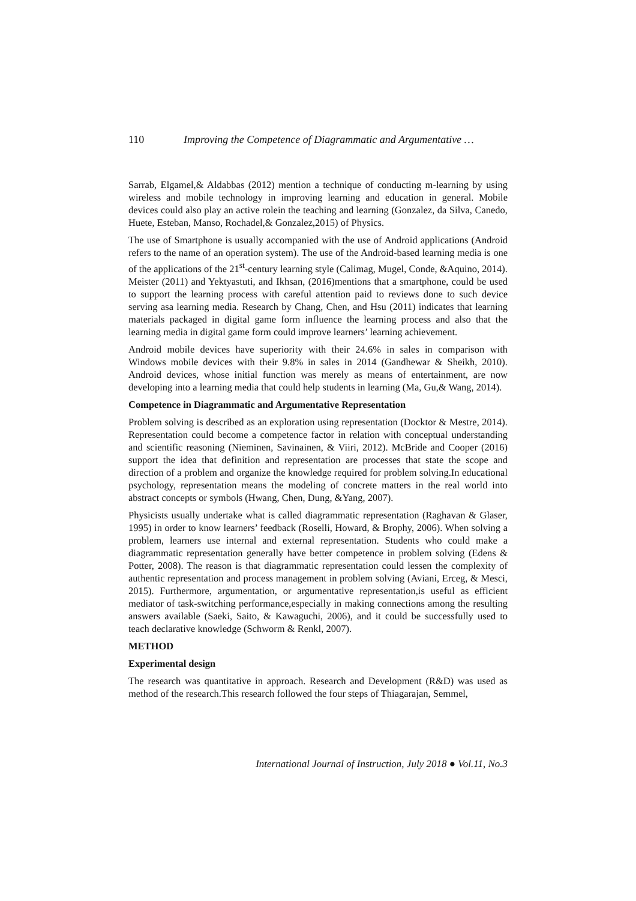110 Improving the Competence of Diagrammatic and Argumentative …
Sarrab, Elgamel,& Aldabbas (2012) mention a technique of conducting m-learning by using wireless and mobile technology in improving learning and education in general. Mobile devices could also play an active rolein the teaching and learning (Gonzalez, da Silva, Canedo, Huete, Esteban, Manso, Rochadel,& Gonzalez,2015) of Physics.
The use of Smartphone is usually accompanied with the use of Android applications (Android refers to the name of an operation system). The use of the Android-based learning media is one of the applications of the 21<sup>st</sup>-century learning style (Calimag, Mugel, Conde, &Aquino, 2014). Meister (2011) and Yektyastuti, and Ikhsan, (2016)mentions that a smartphone, could be used to support the learning process with careful attention paid to reviews done to such device serving asa learning media. Research by Chang, Chen, and Hsu (2011) indicates that learning materials packaged in digital game form influence the learning process and also that the learning media in digital game form could improve learners’ learning achievement.
Android mobile devices have superiority with their 24.6% in sales in comparison with Windows mobile devices with their 9.8% in sales in 2014 (Gandhewar & Sheikh, 2010). Android devices, whose initial function was merely as means of entertainment, are now developing into a learning media that could help students in learning (Ma, Gu,& Wang, 2014).
Competence in Diagrammatic and Argumentative Representation
Problem solving is described as an exploration using representation (Docktor & Mestre, 2014). Representation could become a competence factor in relation with conceptual understanding and scientific reasoning (Nieminen, Savinainen, & Viiri, 2012). McBride and Cooper (2016) support the idea that definition and representation are processes that state the scope and direction of a problem and organize the knowledge required for problem solving.In educational psychology, representation means the modeling of concrete matters in the real world into abstract concepts or symbols (Hwang, Chen, Dung, &Yang, 2007).
Physicists usually undertake what is called diagrammatic representation (Raghavan & Glaser, 1995) in order to know learners’ feedback (Roselli, Howard, & Brophy, 2006). When solving a problem, learners use internal and external representation. Students who could make a diagrammatic representation generally have better competence in problem solving (Edens & Potter, 2008). The reason is that diagrammatic representation could lessen the complexity of authentic representation and process management in problem solving (Aviani, Erceg, & Mesci, 2015). Furthermore, argumentation, or argumentative representation,is useful as efficient mediator of task-switching performance,especially in making connections among the resulting answers available (Saeki, Saito, & Kawaguchi, 2006), and it could be successfully used to teach declarative knowledge (Schworm & Renkl, 2007).
METHOD
Experimental design
The research was quantitative in approach. Research and Development (R&D) was used as method of the research.This research followed the four steps of Thiagarajan, Semmel,
International Journal of Instruction, July 2018 ● Vol.11, No.3